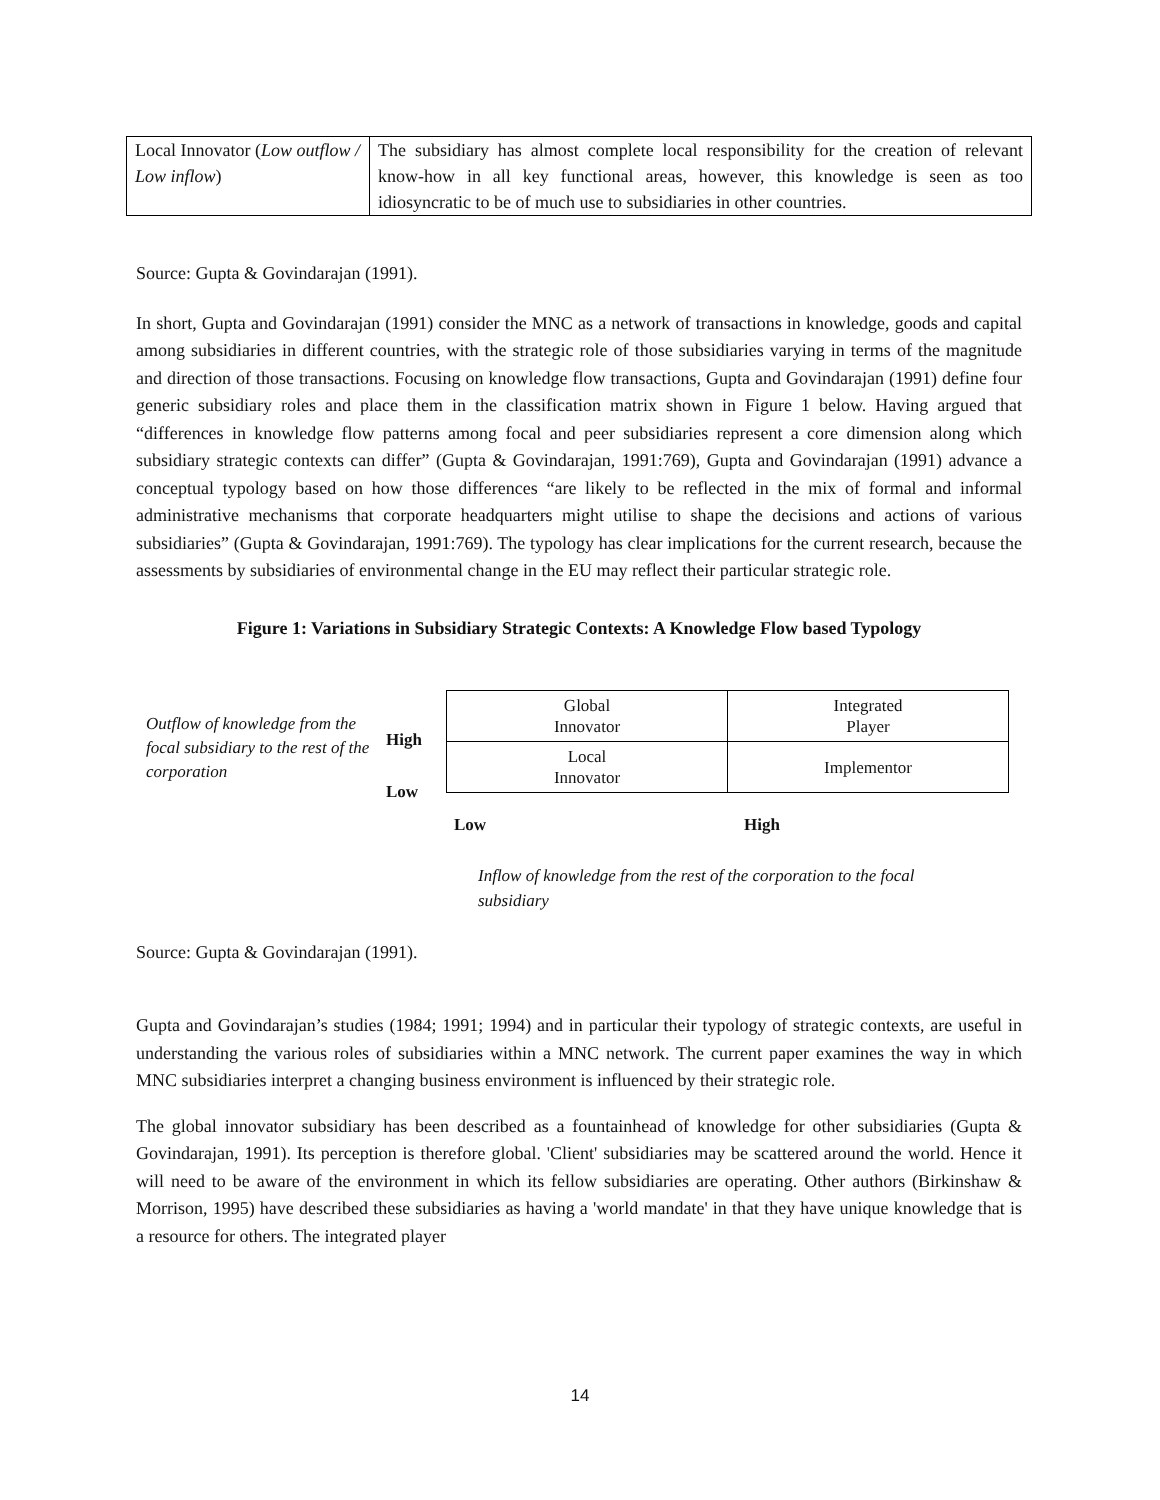| Local Innovator ( Low outflow / Low inflow ) | The subsidiary has almost complete local responsibility for the creation of relevant know-how in all key functional areas, however, this knowledge is seen as too idiosyncratic to be of much use to subsidiaries in other countries. |
Source: Gupta & Govindarajan (1991).
In short, Gupta and Govindarajan (1991) consider the MNC as a network of transactions in knowledge, goods and capital among subsidiaries in different countries, with the strategic role of those subsidiaries varying in terms of the magnitude and direction of those transactions. Focusing on knowledge flow transactions, Gupta and Govindarajan (1991) define four generic subsidiary roles and place them in the classification matrix shown in Figure 1 below. Having argued that “differences in knowledge flow patterns among focal and peer subsidiaries represent a core dimension along which subsidiary strategic contexts can differ” (Gupta & Govindarajan, 1991:769), Gupta and Govindarajan (1991) advance a conceptual typology based on how those differences “are likely to be reflected in the mix of formal and informal administrative mechanisms that corporate headquarters might utilise to shape the decisions and actions of various subsidiaries” (Gupta & Govindarajan, 1991:769). The typology has clear implications for the current research, because the assessments by subsidiaries of environmental change in the EU may reflect their particular strategic role.
Figure 1: Variations in Subsidiary Strategic Contexts: A Knowledge Flow based Typology
Outflow of knowledge from the focal subsidiary to the rest of the corporation
High
Low
| Global Innovator | Integrated Player |
| Local Innovator | Implementor |
Low High
Inflow of knowledge from the rest of the corporation to the focal subsidiary
Source: Gupta & Govindarajan (1991).
Gupta and Govindarajan’s studies (1984; 1991; 1994) and in particular their typology of strategic contexts, are useful in understanding the various roles of subsidiaries within a MNC network. The current paper examines the way in which MNC subsidiaries interpret a changing business environment is influenced by their strategic role.
The global innovator subsidiary has been described as a fountainhead of knowledge for other subsidiaries (Gupta & Govindarajan, 1991). Its perception is therefore global. 'Client' subsidiaries may be scattered around the world. Hence it will need to be aware of the environment in which its fellow subsidiaries are operating. Other authors (Birkinshaw & Morrison, 1995) have described these subsidiaries as having a 'world mandate' in that they have unique knowledge that is a resource for others. The integrated player
14